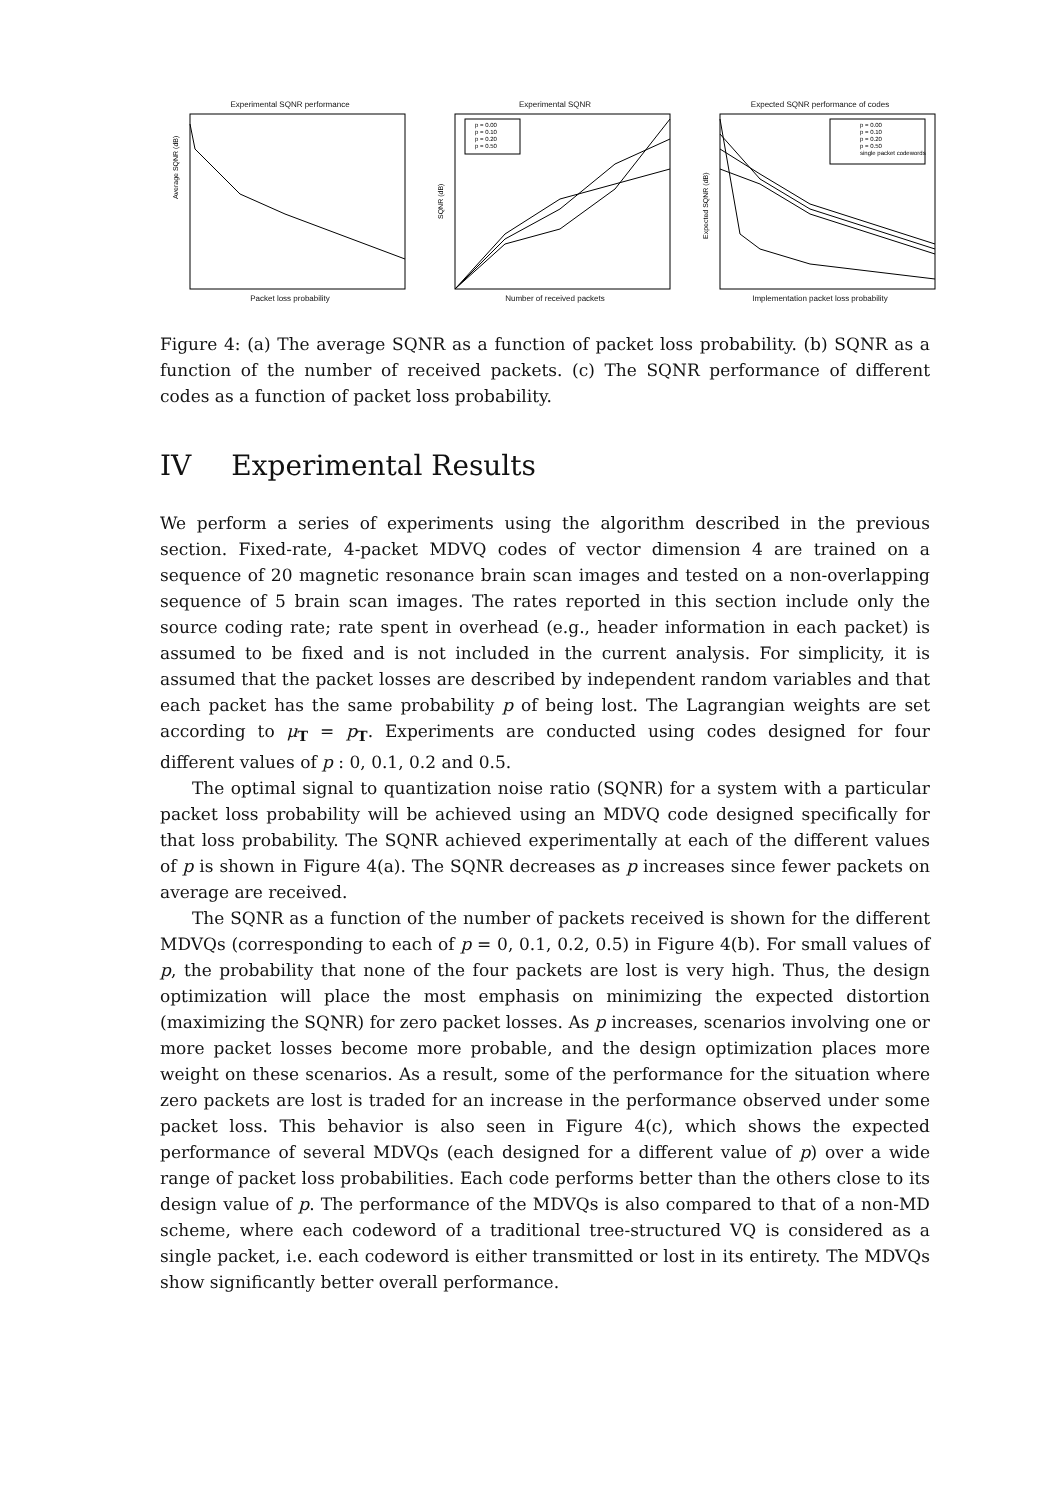Experimental SQNR performance
Average SQNR (dB)
Packet loss probability
Experimental SQNR
p = 0.00
p = 0.10
p = 0.20
p = 0.50
SQNR (dB)
Number of received packets
Expected SQNR performance of codes
p = 0.00
p = 0.10
p = 0.20
p = 0.50
single packet codewords
Expected SQNR (dB)
Implementation packet loss probability
Figure 4: (a) The average SQNR as a function of packet loss probability. (b) SQNR as a function of the number of received packets. (c) The SQNR performance of different codes as a function of packet loss probability.
IV Experimental Results
We perform a series of experiments using the algorithm described in the previous section. Fixed-rate, 4-packet MDVQ codes of vector dimension 4 are trained on a sequence of 20 magnetic resonance brain scan images and tested on a non-overlapping sequence of 5 brain scan images. The rates reported in this section include only the source coding rate; rate spent in overhead (e.g., header information in each packet) is assumed to be fixed and is not included in the current analysis. For simplicity, it is assumed that the packet losses are described by independent random variables and that each packet has the same probability p of being lost. The Lagrangian weights are set according to μ<sub>T</sub> = p<sub>T</sub>. Experiments are conducted using codes designed for four different values of p : 0, 0.1, 0.2 and 0.5.
The optimal signal to quantization noise ratio (SQNR) for a system with a particular packet loss probability will be achieved using an MDVQ code designed specifically for that loss probability. The SQNR achieved experimentally at each of the different values of p is shown in Figure 4(a). The SQNR decreases as p increases since fewer packets on average are received.
The SQNR as a function of the number of packets received is shown for the different MDVQs (corresponding to each of p = 0, 0.1, 0.2, 0.5) in Figure 4(b). For small values of p, the probability that none of the four packets are lost is very high. Thus, the design optimization will place the most emphasis on minimizing the expected distortion (maximizing the SQNR) for zero packet losses. As p increases, scenarios involving one or more packet losses become more probable, and the design optimization places more weight on these scenarios. As a result, some of the performance for the situation where zero packets are lost is traded for an increase in the performance observed under some packet loss. This behavior is also seen in Figure 4(c), which shows the expected performance of several MDVQs (each designed for a different value of p) over a wide range of packet loss probabilities. Each code performs better than the others close to its design value of p. The performance of the MDVQs is also compared to that of a non-MD scheme, where each codeword of a traditional tree-structured VQ is considered as a single packet, i.e. each codeword is either transmitted or lost in its entirety. The MDVQs show significantly better overall performance.